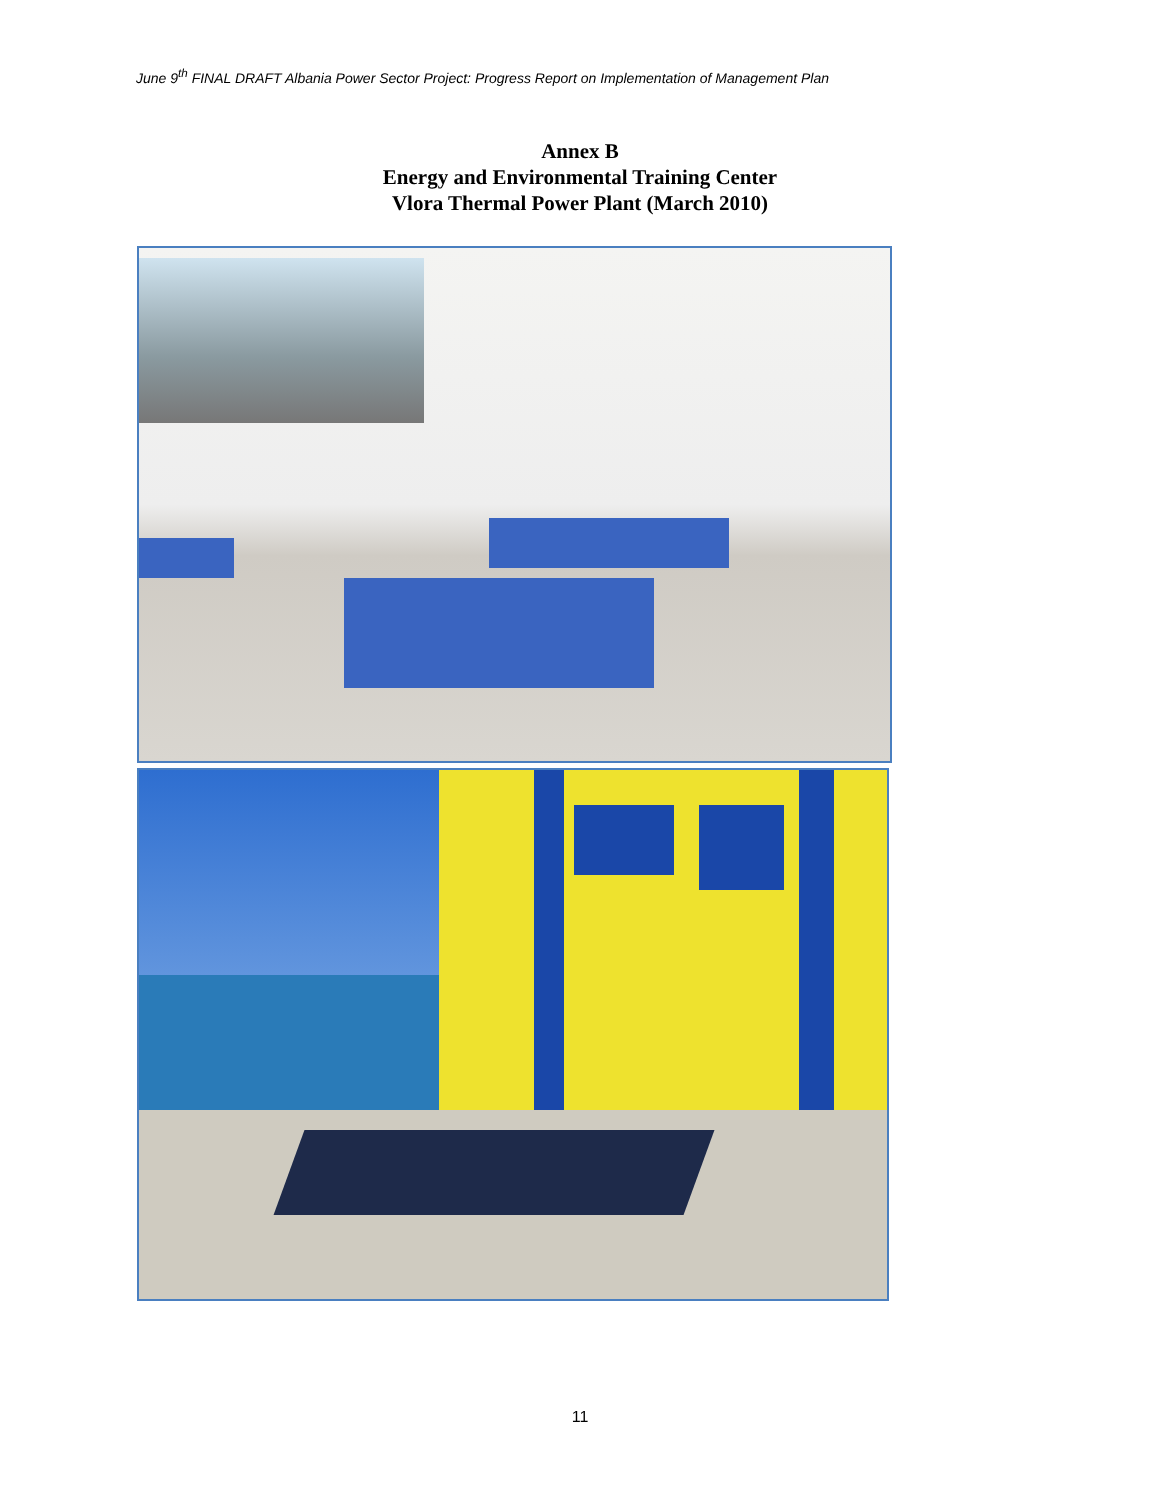June 9<sup>th</sup> FINAL DRAFT Albania Power Sector Project: Progress Report on Implementation of Management Plan
Annex B
Energy and Environmental Training Center
Vlora Thermal Power Plant (March 2010)
11